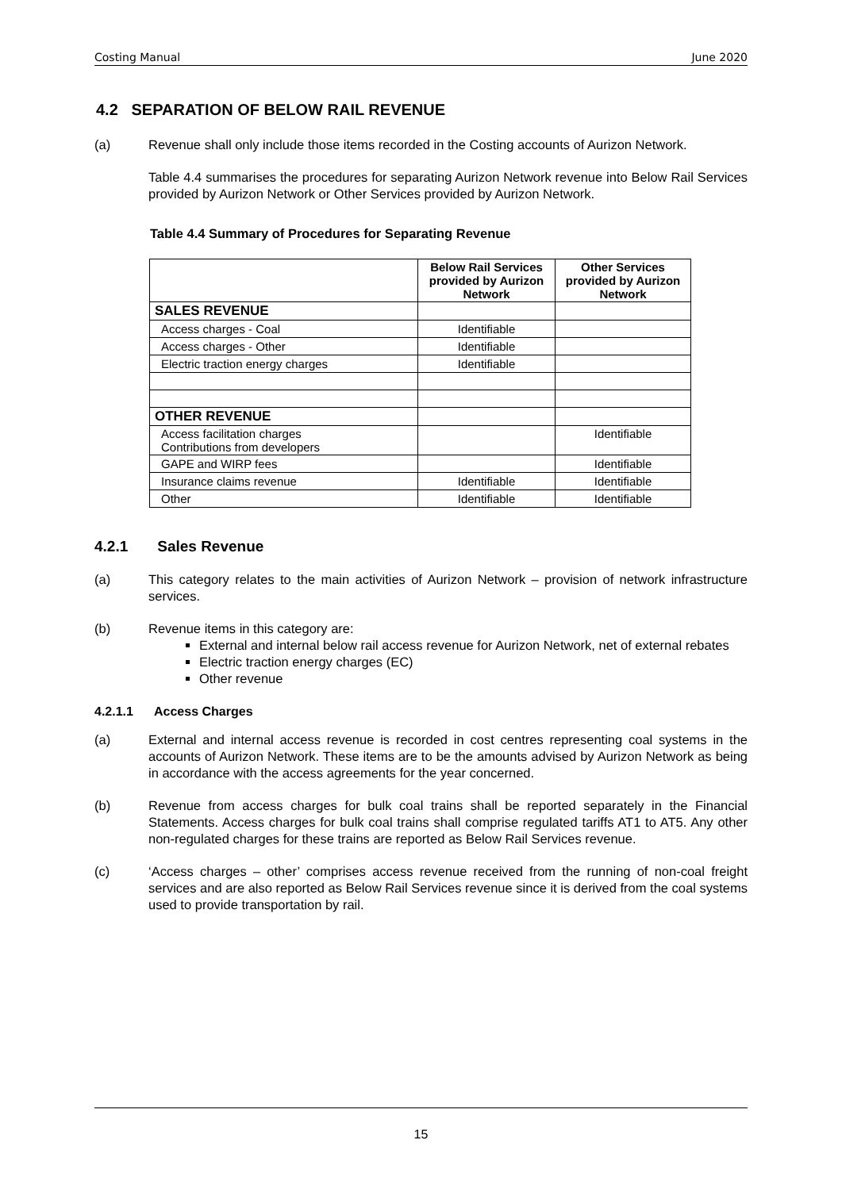Costing Manual June 2020
4.2 SEPARATION OF BELOW RAIL REVENUE
(a) Revenue shall only include those items recorded in the Costing accounts of Aurizon Network.
Table 4.4 summarises the procedures for separating Aurizon Network revenue into Below Rail Services provided by Aurizon Network or Other Services provided by Aurizon Network.
Table 4.4 Summary of Procedures for Separating Revenue
| | Below Rail Services provided by Aurizon Network | Other Services provided by Aurizon Network |
| --- | --- | --- |
| SALES REVENUE | | |
| Access charges - Coal | Identifiable | |
| Access charges - Other | Identifiable | |
| Electric traction energy charges | Identifiable | |
| OTHER REVENUE | | |
| Access facilitation charges Contributions from developers | | Identifiable |
| GAPE and WIRP fees | | Identifiable |
| Insurance claims revenue | Identifiable | Identifiable |
| Other | Identifiable | Identifiable |
4.2.1 Sales Revenue
(a) This category relates to the main activities of Aurizon Network – provision of network infrastructure services.
(b) Revenue items in this category are:
External and internal below rail access revenue for Aurizon Network, net of external rebates
Electric traction energy charges (EC)
Other revenue
4.2.1.1 Access Charges
(a) External and internal access revenue is recorded in cost centres representing coal systems in the accounts of Aurizon Network. These items are to be the amounts advised by Aurizon Network as being in accordance with the access agreements for the year concerned.
(b) Revenue from access charges for bulk coal trains shall be reported separately in the Financial Statements. Access charges for bulk coal trains shall comprise regulated tariffs AT1 to AT5. Any other non-regulated charges for these trains are reported as Below Rail Services revenue.
(c) ‘Access charges – other’ comprises access revenue received from the running of non-coal freight services and are also reported as Below Rail Services revenue since it is derived from the coal systems used to provide transportation by rail.
15